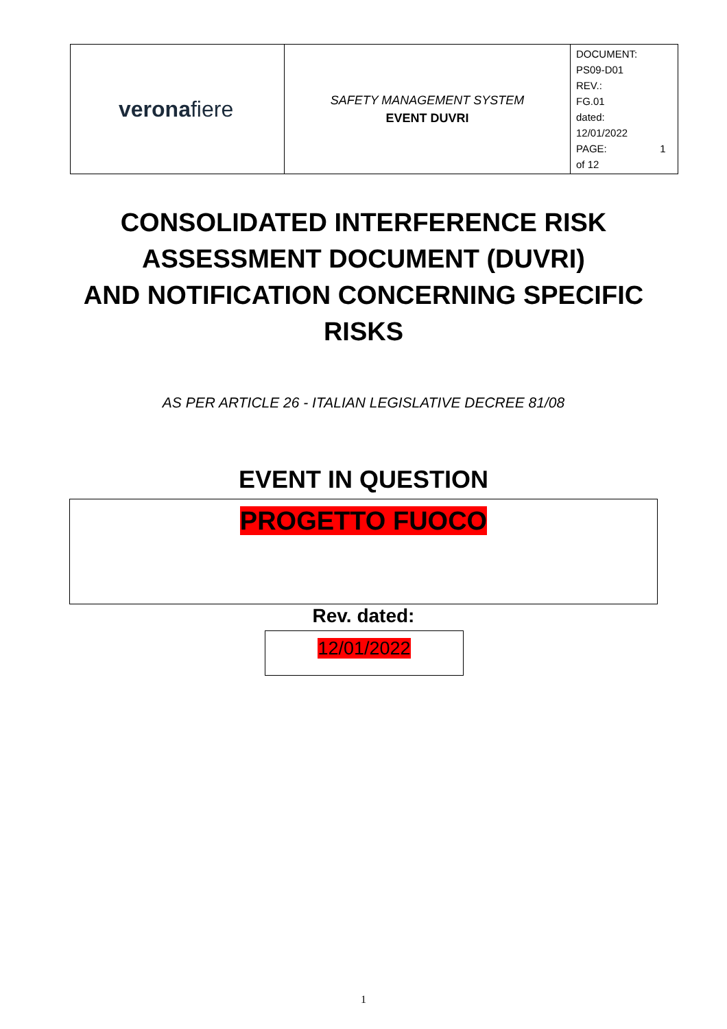| verona fiere | SAFETY MANAGEMENT SYSTEM EVENT DUVRI | DOCUMENT: PS09-D01 REV.: FG.01 dated: 12/01/2022 PAGE: 1 of 12 |
CONSOLIDATED INTERFERENCE RISK
ASSESSMENT DOCUMENT (DUVRI)
AND NOTIFICATION CONCERNING SPECIFIC
RISKS
AS PER ARTICLE 26 - ITALIAN LEGISLATIVE DECREE 81/08
EVENT IN QUESTION
PROGETTO FUOCO
Rev. dated:
12/01/2022
1